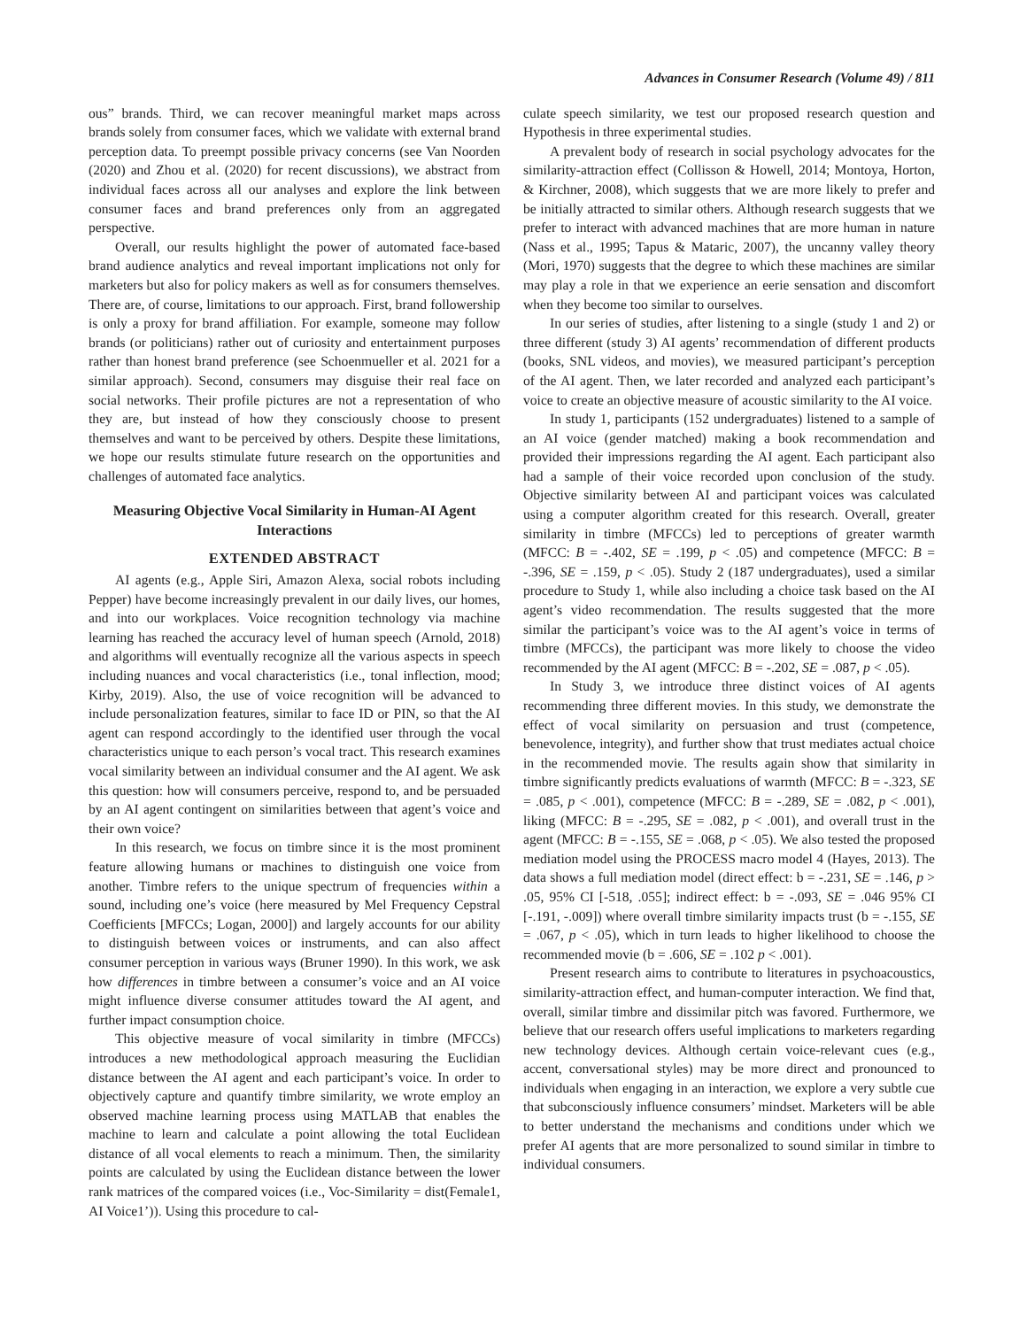Advances in Consumer Research (Volume 49) / 811
ous” brands. Third, we can recover meaningful market maps across brands solely from consumer faces, which we validate with external brand perception data. To preempt possible privacy concerns (see Van Noorden (2020) and Zhou et al. (2020) for recent discussions), we abstract from individual faces across all our analyses and explore the link between consumer faces and brand preferences only from an aggregated perspective.
Overall, our results highlight the power of automated face-based brand audience analytics and reveal important implications not only for marketers but also for policy makers as well as for consumers themselves. There are, of course, limitations to our approach. First, brand followership is only a proxy for brand affiliation. For example, someone may follow brands (or politicians) rather out of curiosity and entertainment purposes rather than honest brand preference (see Schoenmueller et al. 2021 for a similar approach). Second, consumers may disguise their real face on social networks. Their profile pictures are not a representation of who they are, but instead of how they consciously choose to present themselves and want to be perceived by others. Despite these limitations, we hope our results stimulate future research on the opportunities and challenges of automated face analytics.
Measuring Objective Vocal Similarity in Human-AI Agent Interactions
EXTENDED ABSTRACT
AI agents (e.g., Apple Siri, Amazon Alexa, social robots including Pepper) have become increasingly prevalent in our daily lives, our homes, and into our workplaces. Voice recognition technology via machine learning has reached the accuracy level of human speech (Arnold, 2018) and algorithms will eventually recognize all the various aspects in speech including nuances and vocal characteristics (i.e., tonal inflection, mood; Kirby, 2019). Also, the use of voice recognition will be advanced to include personalization features, similar to face ID or PIN, so that the AI agent can respond accordingly to the identified user through the vocal characteristics unique to each person’s vocal tract. This research examines vocal similarity between an individual consumer and the AI agent. We ask this question: how will consumers perceive, respond to, and be persuaded by an AI agent contingent on similarities between that agent’s voice and their own voice?
In this research, we focus on timbre since it is the most prominent feature allowing humans or machines to distinguish one voice from another. Timbre refers to the unique spectrum of frequencies within a sound, including one’s voice (here measured by Mel Frequency Cepstral Coefficients [MFCCs; Logan, 2000]) and largely accounts for our ability to distinguish between voices or instruments, and can also affect consumer perception in various ways (Bruner 1990). In this work, we ask how differences in timbre between a consumer’s voice and an AI voice might influence diverse consumer attitudes toward the AI agent, and further impact consumption choice.
This objective measure of vocal similarity in timbre (MFCCs) introduces a new methodological approach measuring the Euclidian distance between the AI agent and each participant’s voice. In order to objectively capture and quantify timbre similarity, we wrote employ an observed machine learning process using MATLAB that enables the machine to learn and calculate a point allowing the total Euclidean distance of all vocal elements to reach a minimum. Then, the similarity points are calculated by using the Euclidean distance between the lower rank matrices of the compared voices (i.e., Voc-Similarity = dist(Female1, AI Voice1’)). Using this procedure to cal-
culate speech similarity, we test our proposed research question and Hypothesis in three experimental studies.
A prevalent body of research in social psychology advocates for the similarity-attraction effect (Collisson & Howell, 2014; Montoya, Horton, & Kirchner, 2008), which suggests that we are more likely to prefer and be initially attracted to similar others. Although research suggests that we prefer to interact with advanced machines that are more human in nature (Nass et al., 1995; Tapus & Mataric, 2007), the uncanny valley theory (Mori, 1970) suggests that the degree to which these machines are similar may play a role in that we experience an eerie sensation and discomfort when they become too similar to ourselves.
In our series of studies, after listening to a single (study 1 and 2) or three different (study 3) AI agents’ recommendation of different products (books, SNL videos, and movies), we measured participant’s perception of the AI agent. Then, we later recorded and analyzed each participant’s voice to create an objective measure of acoustic similarity to the AI voice.
In study 1, participants (152 undergraduates) listened to a sample of an AI voice (gender matched) making a book recommendation and provided their impressions regarding the AI agent. Each participant also had a sample of their voice recorded upon conclusion of the study. Objective similarity between AI and participant voices was calculated using a computer algorithm created for this research. Overall, greater similarity in timbre (MFCCs) led to perceptions of greater warmth (MFCC: B = -.402, SE = .199, p < .05) and competence (MFCC: B = -.396, SE = .159, p < .05). Study 2 (187 undergraduates), used a similar procedure to Study 1, while also including a choice task based on the AI agent’s video recommendation. The results suggested that the more similar the participant’s voice was to the AI agent’s voice in terms of timbre (MFCCs), the participant was more likely to choose the video recommended by the AI agent (MFCC: B = -.202, SE = .087, p < .05).
In Study 3, we introduce three distinct voices of AI agents recommending three different movies. In this study, we demonstrate the effect of vocal similarity on persuasion and trust (competence, benevolence, integrity), and further show that trust mediates actual choice in the recommended movie. The results again show that similarity in timbre significantly predicts evaluations of warmth (MFCC: B = -.323, SE = .085, p < .001), competence (MFCC: B = -.289, SE = .082, p < .001), liking (MFCC: B = -.295, SE = .082, p < .001), and overall trust in the agent (MFCC: B = -.155, SE = .068, p < .05). We also tested the proposed mediation model using the PROCESS macro model 4 (Hayes, 2013). The data shows a full mediation model (direct effect: b = -.231, SE = .146, p > .05, 95% CI [-518, .055]; indirect effect: b = -.093, SE = .046 95% CI [-.191, -.009]) where overall timbre similarity impacts trust (b = -.155, SE = .067, p < .05), which in turn leads to higher likelihood to choose the recommended movie (b = .606, SE = .102 p < .001).
Present research aims to contribute to literatures in psychoacoustics, similarity-attraction effect, and human-computer interaction. We find that, overall, similar timbre and dissimilar pitch was favored. Furthermore, we believe that our research offers useful implications to marketers regarding new technology devices. Although certain voice-relevant cues (e.g., accent, conversational styles) may be more direct and pronounced to individuals when engaging in an interaction, we explore a very subtle cue that subconsciously influence consumers’ mindset. Marketers will be able to better understand the mechanisms and conditions under which we prefer AI agents that are more personalized to sound similar in timbre to individual consumers.